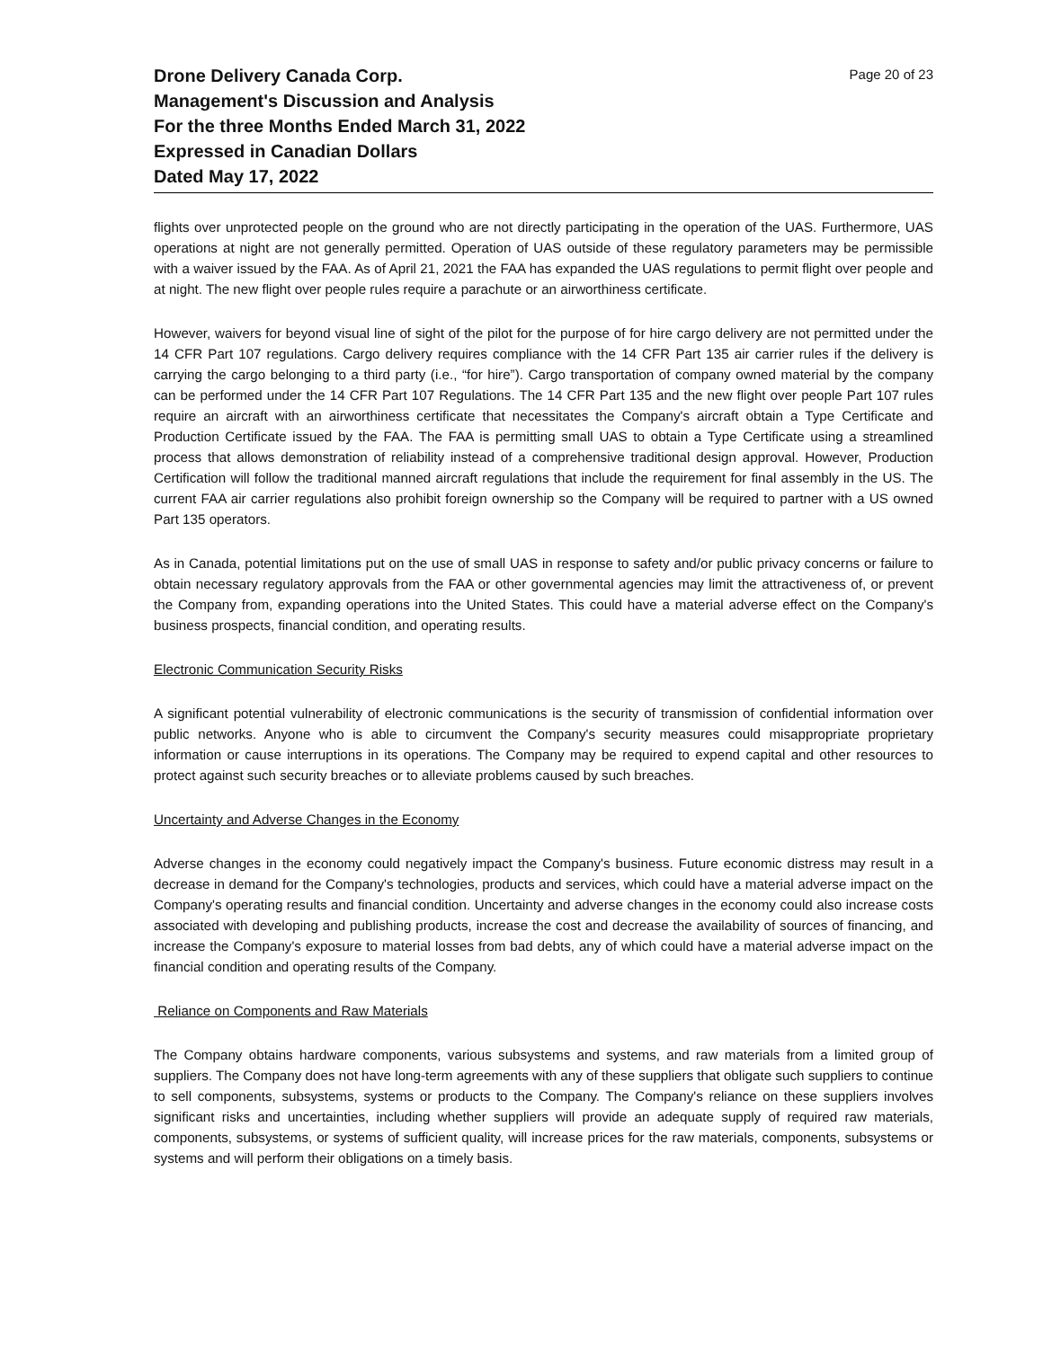Drone Delivery Canada Corp.
Management's Discussion and Analysis
For the three Months Ended March 31, 2022
Expressed in Canadian Dollars
Dated May 17, 2022
Page 20 of 23
flights over unprotected people on the ground who are not directly participating in the operation of the UAS. Furthermore, UAS operations at night are not generally permitted. Operation of UAS outside of these regulatory parameters may be permissible with a waiver issued by the FAA. As of April 21, 2021 the FAA has expanded the UAS regulations to permit flight over people and at night. The new flight over people rules require a parachute or an airworthiness certificate.
However, waivers for beyond visual line of sight of the pilot for the purpose of for hire cargo delivery are not permitted under the 14 CFR Part 107 regulations. Cargo delivery requires compliance with the 14 CFR Part 135 air carrier rules if the delivery is carrying the cargo belonging to a third party (i.e., “for hire”). Cargo transportation of company owned material by the company can be performed under the 14 CFR Part 107 Regulations. The 14 CFR Part 135 and the new flight over people Part 107 rules require an aircraft with an airworthiness certificate that necessitates the Company's aircraft obtain a Type Certificate and Production Certificate issued by the FAA. The FAA is permitting small UAS to obtain a Type Certificate using a streamlined process that allows demonstration of reliability instead of a comprehensive traditional design approval. However, Production Certification will follow the traditional manned aircraft regulations that include the requirement for final assembly in the US. The current FAA air carrier regulations also prohibit foreign ownership so the Company will be required to partner with a US owned Part 135 operators.
As in Canada, potential limitations put on the use of small UAS in response to safety and/or public privacy concerns or failure to obtain necessary regulatory approvals from the FAA or other governmental agencies may limit the attractiveness of, or prevent the Company from, expanding operations into the United States. This could have a material adverse effect on the Company's business prospects, financial condition, and operating results.
Electronic Communication Security Risks
A significant potential vulnerability of electronic communications is the security of transmission of confidential information over public networks. Anyone who is able to circumvent the Company's security measures could misappropriate proprietary information or cause interruptions in its operations. The Company may be required to expend capital and other resources to protect against such security breaches or to alleviate problems caused by such breaches.
Uncertainty and Adverse Changes in the Economy
Adverse changes in the economy could negatively impact the Company's business. Future economic distress may result in a decrease in demand for the Company's technologies, products and services, which could have a material adverse impact on the Company's operating results and financial condition. Uncertainty and adverse changes in the economy could also increase costs associated with developing and publishing products, increase the cost and decrease the availability of sources of financing, and increase the Company's exposure to material losses from bad debts, any of which could have a material adverse impact on the financial condition and operating results of the Company.
Reliance on Components and Raw Materials
The Company obtains hardware components, various subsystems and systems, and raw materials from a limited group of suppliers. The Company does not have long-term agreements with any of these suppliers that obligate such suppliers to continue to sell components, subsystems, systems or products to the Company. The Company's reliance on these suppliers involves significant risks and uncertainties, including whether suppliers will provide an adequate supply of required raw materials, components, subsystems, or systems of sufficient quality, will increase prices for the raw materials, components, subsystems or systems and will perform their obligations on a timely basis.